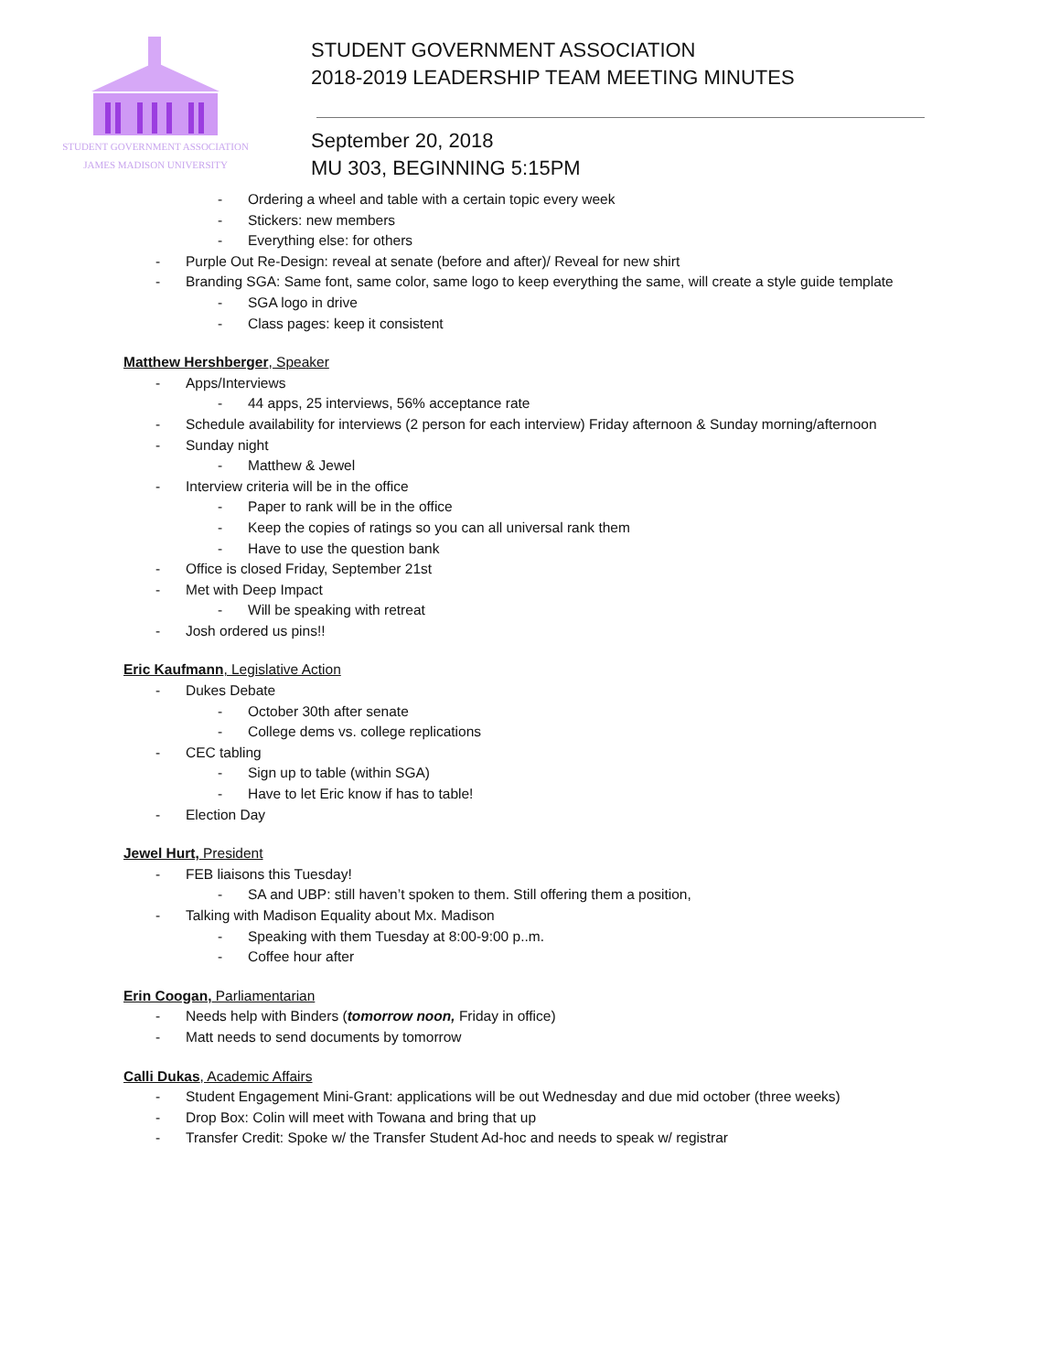STUDENT GOVERNMENT ASSOCIATION
JAMES MADISON UNIVERSITY
STUDENT GOVERNMENT ASSOCIATION
2018-2019 LEADERSHIP TEAM MEETING MINUTES
September 20, 2018
MU 303, BEGINNING 5:15PM
- Ordering a wheel and table with a certain topic every week
- Stickers: new members
- Everything else: for others
- Purple Out Re-Design: reveal at senate (before and after)/ Reveal for new shirt
- Branding SGA: Same font, same color, same logo to keep everything the same, will create a style guide template
- SGA logo in drive
- Class pages: keep it consistent
Matthew Hershberger, Speaker
- Apps/Interviews
- 44 apps, 25 interviews, 56% acceptance rate
- Schedule availability for interviews (2 person for each interview) Friday afternoon & Sunday morning/afternoon
- Sunday night
- Matthew & Jewel
- Interview criteria will be in the office
- Paper to rank will be in the office
- Keep the copies of ratings so you can all universal rank them
- Have to use the question bank
- Office is closed Friday, September 21st
- Met with Deep Impact
- Will be speaking with retreat
- Josh ordered us pins!!
Eric Kaufmann, Legislative Action
- Dukes Debate
- October 30th after senate
- College dems vs. college replications
- CEC tabling
- Sign up to table (within SGA)
- Have to let Eric know if has to table!
- Election Day
Jewel Hurt, President
- FEB liaisons this Tuesday!
- SA and UBP: still haven’t spoken to them. Still offering them a position,
- Talking with Madison Equality about Mx. Madison
- Speaking with them Tuesday at 8:00-9:00 p..m.
- Coffee hour after
Erin Coogan, Parliamentarian
- Needs help with Binders (tomorrow noon, Friday in office)
- Matt needs to send documents by tomorrow
Calli Dukas, Academic Affairs
- Student Engagement Mini-Grant: applications will be out Wednesday and due mid october (three weeks)
- Drop Box: Colin will meet with Towana and bring that up
- Transfer Credit: Spoke w/ the Transfer Student Ad-hoc and needs to speak w/ registrar